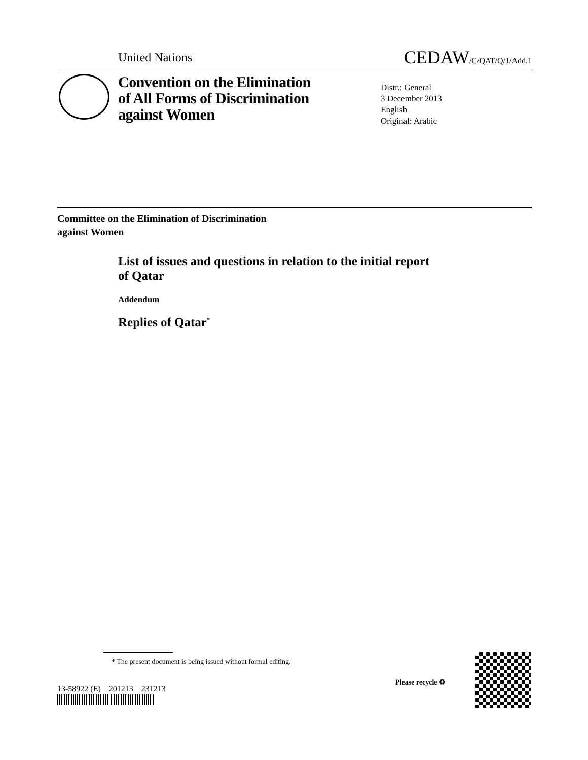United Nations CEDAW/C/QAT/Q/1/Add.1
Convention on the Elimination
of All Forms of Discrimination
against Women
Distr.: General
3 December 2013
English
Original: Arabic
Committee on the Elimination of Discrimination
against Women
List of issues and questions in relation to the initial report
of Qatar
Addendum
Replies of Qatar<sup>*</sup>
* The present document is being issued without formal editing.
13-58922 (E) 201213 231213
Please recycle ♻